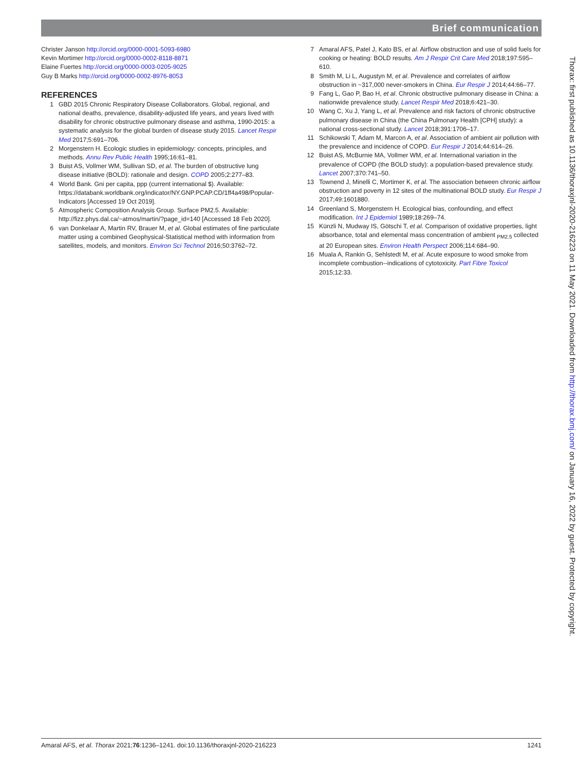Brief communication
Christer Janson http://orcid.org/0000-0001-5093-6980
Kevin Mortimer http://orcid.org/0000-0002-8118-8871
Elaine Fuertes http://orcid.org/0000-0003-0205-9025
Guy B Marks http://orcid.org/0000-0002-8976-8053
REFERENCES
1 GBD 2015 Chronic Respiratory Disease Collaborators. Global, regional, and national deaths, prevalence, disability-adjusted life years, and years lived with disability for chronic obstructive pulmonary disease and asthma, 1990-2015: a systematic analysis for the global burden of disease study 2015. Lancet Respir Med 2017;5:691–706.
2 Morgenstern H. Ecologic studies in epidemiology: concepts, principles, and methods. Annu Rev Public Health 1995;16:61–81.
3 Buist AS, Vollmer WM, Sullivan SD, et al. The burden of obstructive lung disease initiative (BOLD): rationale and design. COPD 2005;2:277–83.
4 World Bank. Gni per capita, ppp (current international $). Available: https://databank.worldbank.org/indicator/NY.GNP.PCAP.CD/1ff4a498/Popular-Indicators [Accessed 19 Oct 2019].
5 Atmospheric Composition Analysis Group. Surface PM2.5. Available: http://fizz.phys.dal.ca/~atmos/martin/?page_id=140 [Accessed 18 Feb 2020].
6 van Donkelaar A, Martin RV, Brauer M, et al. Global estimates of fine particulate matter using a combined Geophysical-Statistical method with information from satellites, models, and monitors. Environ Sci Technol 2016;50:3762–72.
7 Amaral AFS, Patel J, Kato BS, et al. Airflow obstruction and use of solid fuels for cooking or heating: BOLD results. Am J Respir Crit Care Med 2018;197:595–610.
8 Smith M, Li L, Augustyn M, et al. Prevalence and correlates of airflow obstruction in ~317,000 never-smokers in China. Eur Respir J 2014;44:66–77.
9 Fang L, Gao P, Bao H, et al. Chronic obstructive pulmonary disease in China: a nationwide prevalence study. Lancet Respir Med 2018;6:421–30.
10 Wang C, Xu J, Yang L, et al. Prevalence and risk factors of chronic obstructive pulmonary disease in China (the China Pulmonary Health [CPH] study): a national cross-sectional study. Lancet 2018;391:1706–17.
11 Schikowski T, Adam M, Marcon A, et al. Association of ambient air pollution with the prevalence and incidence of COPD. Eur Respir J 2014;44:614–26.
12 Buist AS, McBurnie MA, Vollmer WM, et al. International variation in the prevalence of COPD (the BOLD study): a population-based prevalence study. Lancet 2007;370:741–50.
13 Townend J, Minelli C, Mortimer K, et al. The association between chronic airflow obstruction and poverty in 12 sites of the multinational BOLD study. Eur Respir J 2017;49:1601880.
14 Greenland S, Morgenstern H. Ecological bias, confounding, and effect modification. Int J Epidemiol 1989;18:269–74.
15 Künzli N, Mudway IS, Götschi T, et al. Comparison of oxidative properties, light absorbance, total and elemental mass concentration of ambient <sub>PM2.5</sub> collected at 20 European sites. Environ Health Perspect 2006;114:684–90.
16 Muala A, Rankin G, Sehlstedt M, et al. Acute exposure to wood smoke from incomplete combustion--indications of cytotoxicity. Part Fibre Toxicol 2015;12:33.
Thorax: first published as 10.1136/thoraxjnl-2020-216223 on 11 May 2021. Downloaded from http://thorax.bmj.com/ on January 16, 2022 by guest. Protected by copyright.
Amaral AFS, et al. Thorax 2021;76:1236–1241. doi:10.1136/thoraxjnl-2020-216223 1241